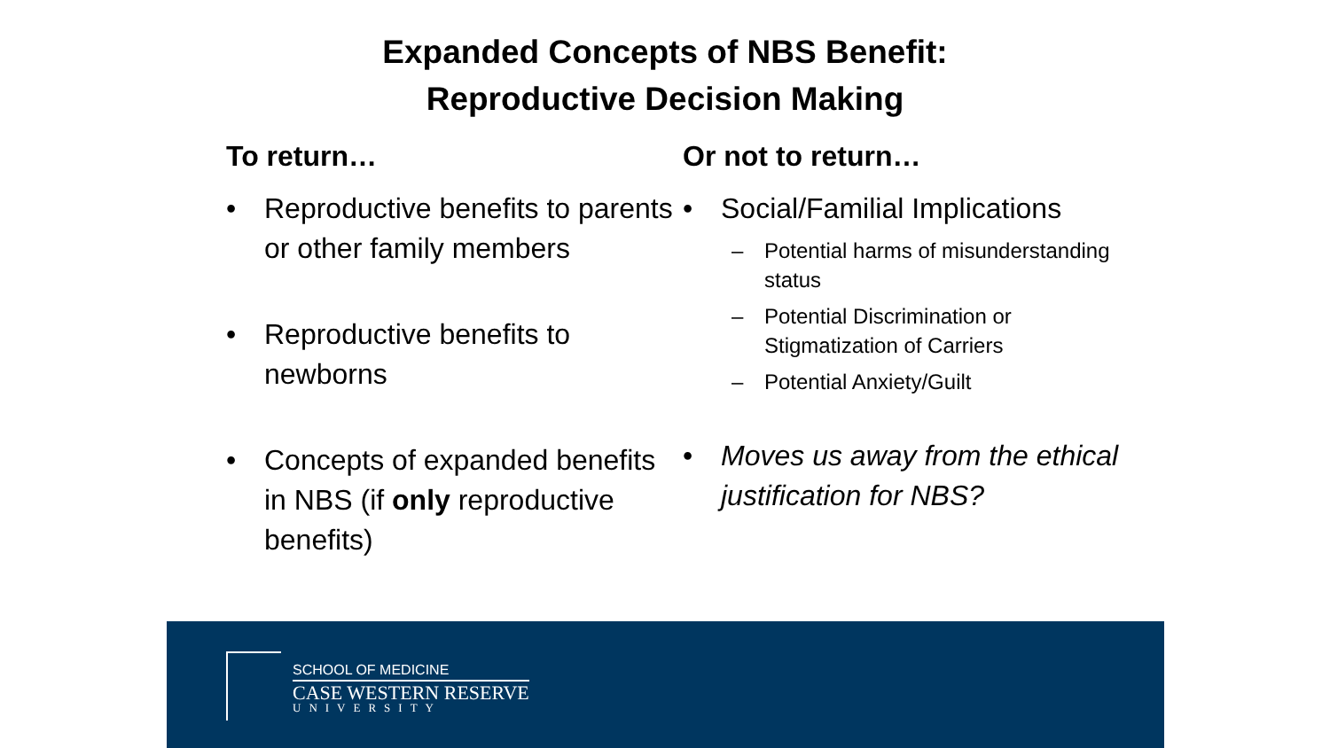Expanded Concepts of NBS Benefit:
Reproductive Decision Making
To return…
• Reproductive benefits to parents or other family members
• Reproductive benefits to newborns
• Concepts of expanded benefits in NBS (if only reproductive benefits)
Or not to return…
• Social/Familial Implications
– Potential harms of misunderstanding status
– Potential Discrimination or Stigmatization of Carriers
– Potential Anxiety/Guilt
• Moves us away from the ethical justification for NBS?
SCHOOL OF MEDICINE
CASE WESTERN RESERVE
UNIVERSITY